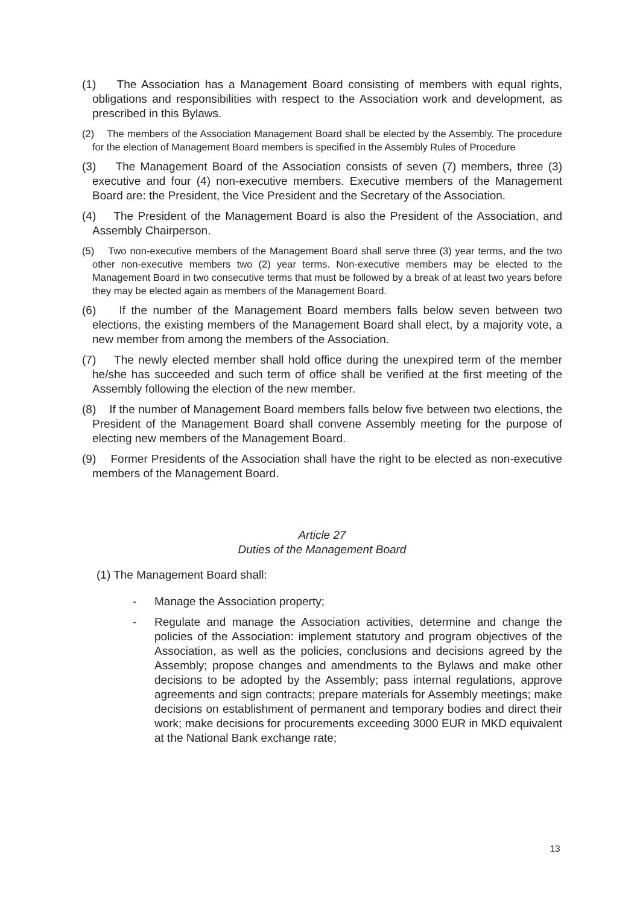(1) The Association has a Management Board consisting of members with equal rights, obligations and responsibilities with respect to the Association work and development, as prescribed in this Bylaws.
(2) The members of the Association Management Board shall be elected by the Assembly. The procedure for the election of Management Board members is specified in the Assembly Rules of Procedure
(3) The Management Board of the Association consists of seven (7) members, three (3) executive and four (4) non-executive members. Executive members of the Management Board are: the President, the Vice President and the Secretary of the Association.
(4) The President of the Management Board is also the President of the Association, and Assembly Chairperson.
(5) Two non-executive members of the Management Board shall serve three (3) year terms, and the two other non-executive members two (2) year terms. Non-executive members may be elected to the Management Board in two consecutive terms that must be followed by a break of at least two years before they may be elected again as members of the Management Board.
(6) If the number of the Management Board members falls below seven between two elections, the existing members of the Management Board shall elect, by a majority vote, a new member from among the members of the Association.
(7) The newly elected member shall hold office during the unexpired term of the member he/she has succeeded and such term of office shall be verified at the first meeting of the Assembly following the election of the new member.
(8) If the number of Management Board members falls below five between two elections, the President of the Management Board shall convene Assembly meeting for the purpose of electing new members of the Management Board.
(9) Former Presidents of the Association shall have the right to be elected as non-executive members of the Management Board.
Article 27
Duties of the Management Board
(1) The Management Board shall:
- Manage the Association property;
- Regulate and manage the Association activities, determine and change the policies of the Association: implement statutory and program objectives of the Association, as well as the policies, conclusions and decisions agreed by the Assembly; propose changes and amendments to the Bylaws and make other decisions to be adopted by the Assembly; pass internal regulations, approve agreements and sign contracts; prepare materials for Assembly meetings; make decisions on establishment of permanent and temporary bodies and direct their work; make decisions for procurements exceeding 3000 EUR in MKD equivalent at the National Bank exchange rate;
13